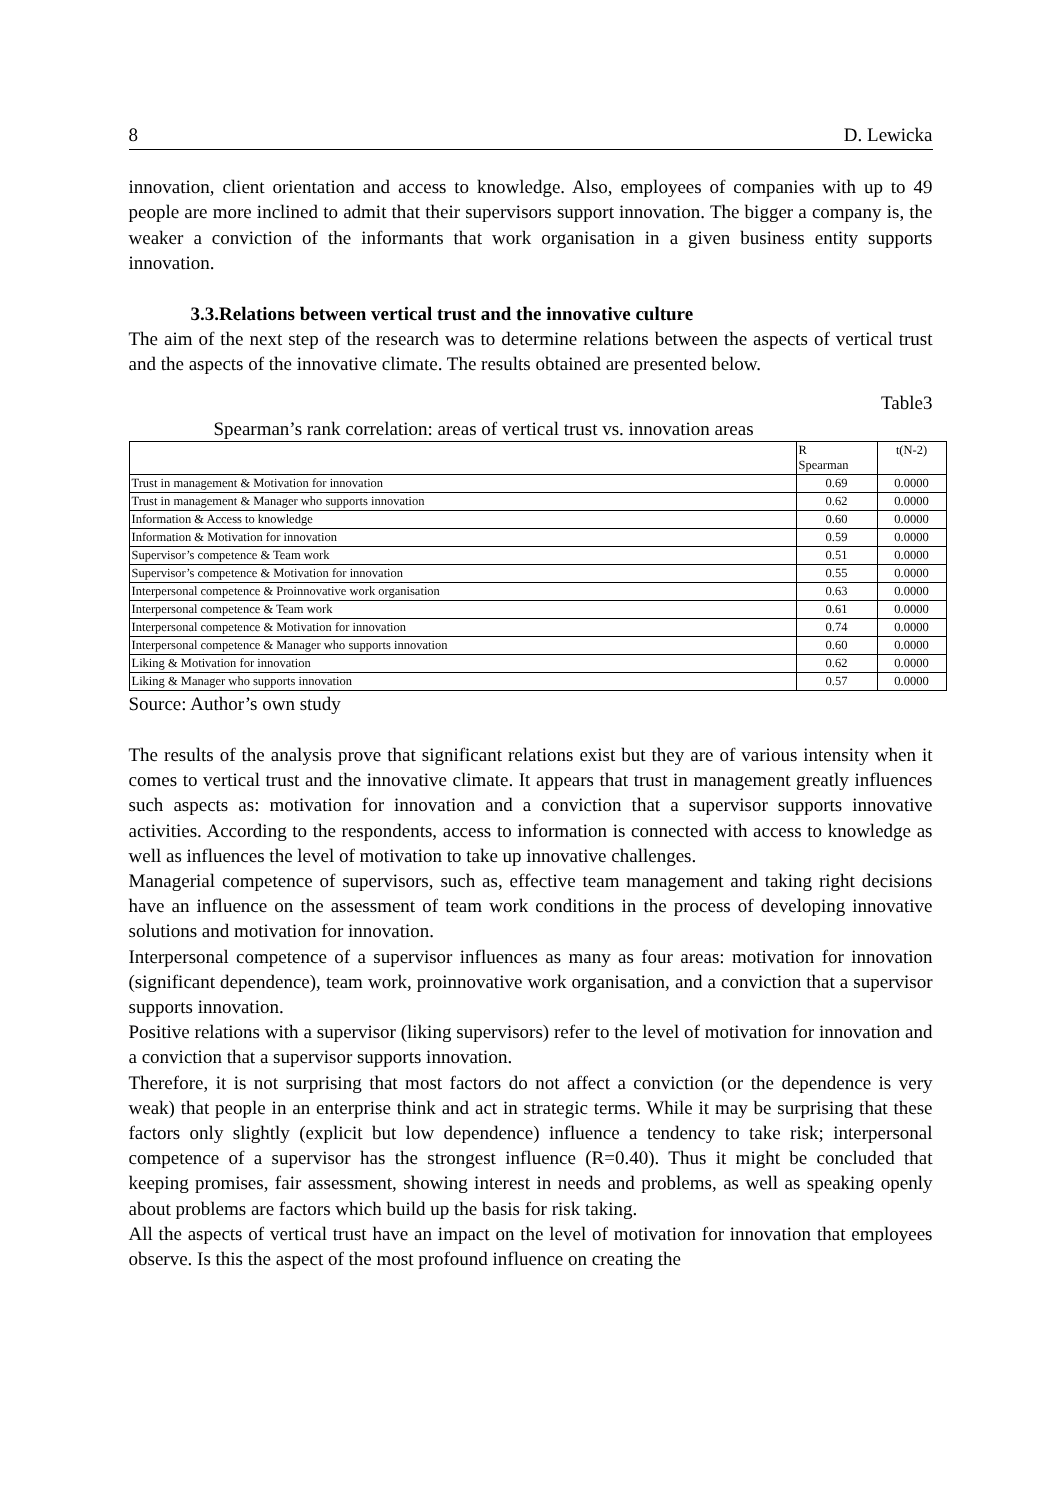8 D. Lewicka
innovation, client orientation and access to knowledge. Also, employees of companies with up to 49 people are more inclined to admit that their supervisors support innovation. The bigger a company is, the weaker a conviction of the informants that work organisation in a given business entity supports innovation.
3.3.Relations between vertical trust and the innovative culture
The aim of the next step of the research was to determine relations between the aspects of vertical trust and the aspects of the innovative climate. The results obtained are presented below.
Table3
Spearman’s rank correlation: areas of vertical trust vs. innovation areas
| | R Spearman | t(N-2) |
| Trust in management & Motivation for innovation | 0.69 | 0.0000 |
| Trust in management & Manager who supports innovation | 0.62 | 0.0000 |
| Information & Access to knowledge | 0.60 | 0.0000 |
| Information & Motivation for innovation | 0.59 | 0.0000 |
| Supervisor’s competence & Team work | 0.51 | 0.0000 |
| Supervisor’s competence & Motivation for innovation | 0.55 | 0.0000 |
| Interpersonal competence & Proinnovative work organisation | 0.63 | 0.0000 |
| Interpersonal competence & Team work | 0.61 | 0.0000 |
| Interpersonal competence & Motivation for innovation | 0.74 | 0.0000 |
| Interpersonal competence & Manager who supports innovation | 0.60 | 0.0000 |
| Liking & Motivation for innovation | 0.62 | 0.0000 |
| Liking & Manager who supports innovation | 0.57 | 0.0000 |
Source: Author’s own study
The results of the analysis prove that significant relations exist but they are of various intensity when it comes to vertical trust and the innovative climate. It appears that trust in management greatly influences such aspects as: motivation for innovation and a conviction that a supervisor supports innovative activities. According to the respondents, access to information is connected with access to knowledge as well as influences the level of motivation to take up innovative challenges.
Managerial competence of supervisors, such as, effective team management and taking right decisions have an influence on the assessment of team work conditions in the process of developing innovative solutions and motivation for innovation.
Interpersonal competence of a supervisor influences as many as four areas: motivation for innovation (significant dependence), team work, proinnovative work organisation, and a conviction that a supervisor supports innovation.
Positive relations with a supervisor (liking supervisors) refer to the level of motivation for innovation and a conviction that a supervisor supports innovation.
Therefore, it is not surprising that most factors do not affect a conviction (or the dependence is very weak) that people in an enterprise think and act in strategic terms. While it may be surprising that these factors only slightly (explicit but low dependence) influence a tendency to take risk; interpersonal competence of a supervisor has the strongest influence (R=0.40). Thus it might be concluded that keeping promises, fair assessment, showing interest in needs and problems, as well as speaking openly about problems are factors which build up the basis for risk taking.
All the aspects of vertical trust have an impact on the level of motivation for innovation that employees observe. Is this the aspect of the most profound influence on creating the